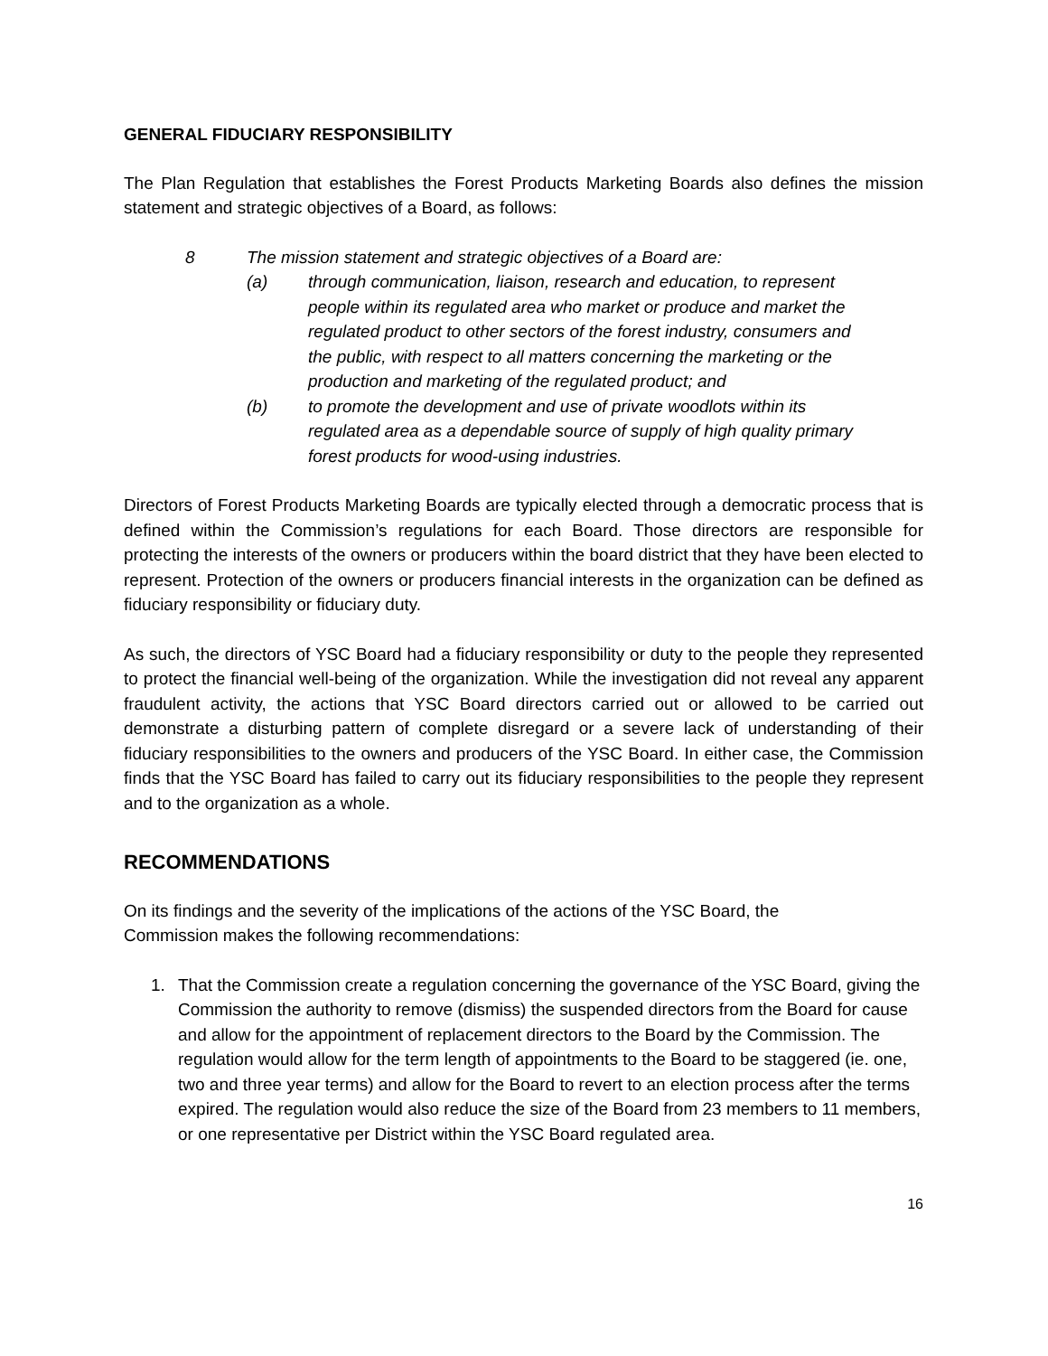GENERAL FIDUCIARY RESPONSIBILITY
The Plan Regulation that establishes the Forest Products Marketing Boards also defines the mission statement and strategic objectives of a Board, as follows:
8 The mission statement and strategic objectives of a Board are:
(a) through communication, liaison, research and education, to represent people within its regulated area who market or produce and market the regulated product to other sectors of the forest industry, consumers and the public, with respect to all matters concerning the marketing or the production and marketing of the regulated product; and
(b) to promote the development and use of private woodlots within its regulated area as a dependable source of supply of high quality primary forest products for wood-using industries.
Directors of Forest Products Marketing Boards are typically elected through a democratic process that is defined within the Commission’s regulations for each Board. Those directors are responsible for protecting the interests of the owners or producers within the board district that they have been elected to represent. Protection of the owners or producers financial interests in the organization can be defined as fiduciary responsibility or fiduciary duty.
As such, the directors of YSC Board had a fiduciary responsibility or duty to the people they represented to protect the financial well-being of the organization. While the investigation did not reveal any apparent fraudulent activity, the actions that YSC Board directors carried out or allowed to be carried out demonstrate a disturbing pattern of complete disregard or a severe lack of understanding of their fiduciary responsibilities to the owners and producers of the YSC Board. In either case, the Commission finds that the YSC Board has failed to carry out its fiduciary responsibilities to the people they represent and to the organization as a whole.
RECOMMENDATIONS
On its findings and the severity of the implications of the actions of the YSC Board, the
Commission makes the following recommendations:
1. That the Commission create a regulation concerning the governance of the YSC Board, giving the Commission the authority to remove (dismiss) the suspended directors from the Board for cause and allow for the appointment of replacement directors to the Board by the Commission. The regulation would allow for the term length of appointments to the Board to be staggered (ie. one, two and three year terms) and allow for the Board to revert to an election process after the terms expired. The regulation would also reduce the size of the Board from 23 members to 11 members, or one representative per District within the YSC Board regulated area.
16